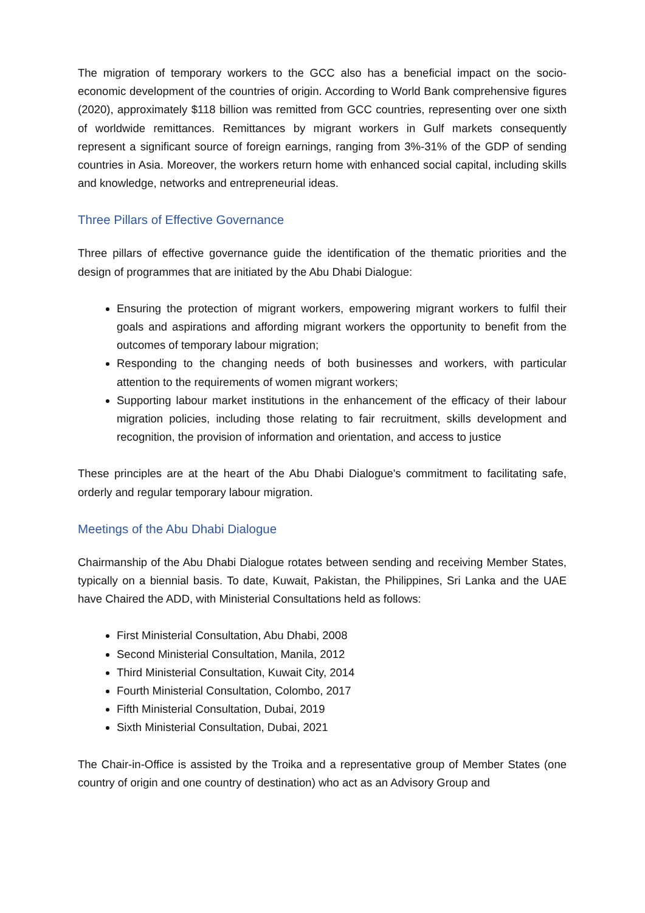The migration of temporary workers to the GCC also has a beneficial impact on the socio-economic development of the countries of origin. According to World Bank comprehensive figures (2020), approximately $118 billion was remitted from GCC countries, representing over one sixth of worldwide remittances. Remittances by migrant workers in Gulf markets consequently represent a significant source of foreign earnings, ranging from 3%-31% of the GDP of sending countries in Asia. Moreover, the workers return home with enhanced social capital, including skills and knowledge, networks and entrepreneurial ideas.
Three Pillars of Effective Governance
Three pillars of effective governance guide the identification of the thematic priorities and the design of programmes that are initiated by the Abu Dhabi Dialogue:
Ensuring the protection of migrant workers, empowering migrant workers to fulfil their goals and aspirations and affording migrant workers the opportunity to benefit from the outcomes of temporary labour migration;
Responding to the changing needs of both businesses and workers, with particular attention to the requirements of women migrant workers;
Supporting labour market institutions in the enhancement of the efficacy of their labour migration policies, including those relating to fair recruitment, skills development and recognition, the provision of information and orientation, and access to justice
These principles are at the heart of the Abu Dhabi Dialogue's commitment to facilitating safe, orderly and regular temporary labour migration.
Meetings of the Abu Dhabi Dialogue
Chairmanship of the Abu Dhabi Dialogue rotates between sending and receiving Member States, typically on a biennial basis. To date, Kuwait, Pakistan, the Philippines, Sri Lanka and the UAE have Chaired the ADD, with Ministerial Consultations held as follows:
First Ministerial Consultation, Abu Dhabi, 2008
Second Ministerial Consultation, Manila, 2012
Third Ministerial Consultation, Kuwait City, 2014
Fourth Ministerial Consultation, Colombo, 2017
Fifth Ministerial Consultation, Dubai, 2019
Sixth Ministerial Consultation, Dubai, 2021
The Chair-in-Office is assisted by the Troika and a representative group of Member States (one country of origin and one country of destination) who act as an Advisory Group and